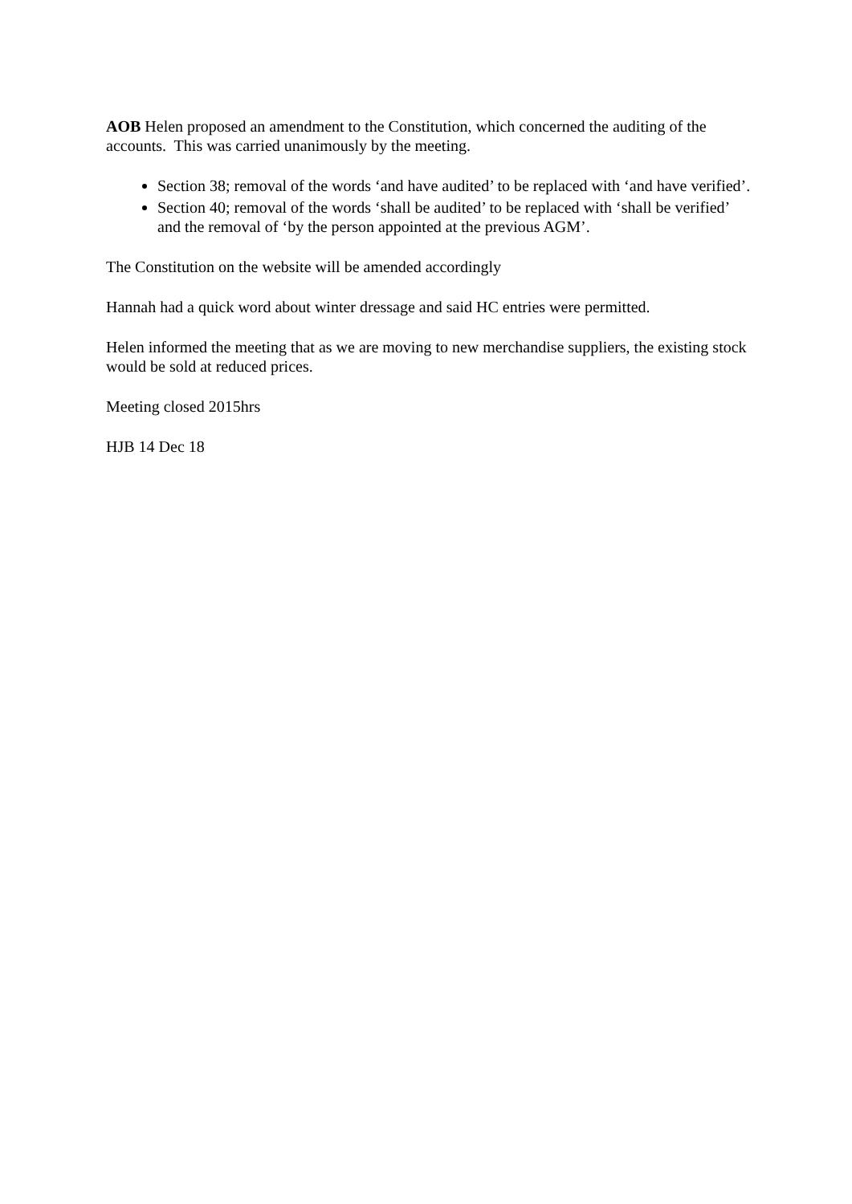AOB Helen proposed an amendment to the Constitution, which concerned the auditing of the accounts. This was carried unanimously by the meeting.
Section 38; removal of the words ‘and have audited’ to be replaced with ‘and have verified’.
Section 40; removal of the words ‘shall be audited’ to be replaced with ‘shall be verified’ and the removal of ‘by the person appointed at the previous AGM’.
The Constitution on the website will be amended accordingly
Hannah had a quick word about winter dressage and said HC entries were permitted.
Helen informed the meeting that as we are moving to new merchandise suppliers, the existing stock would be sold at reduced prices.
Meeting closed 2015hrs
HJB 14 Dec 18